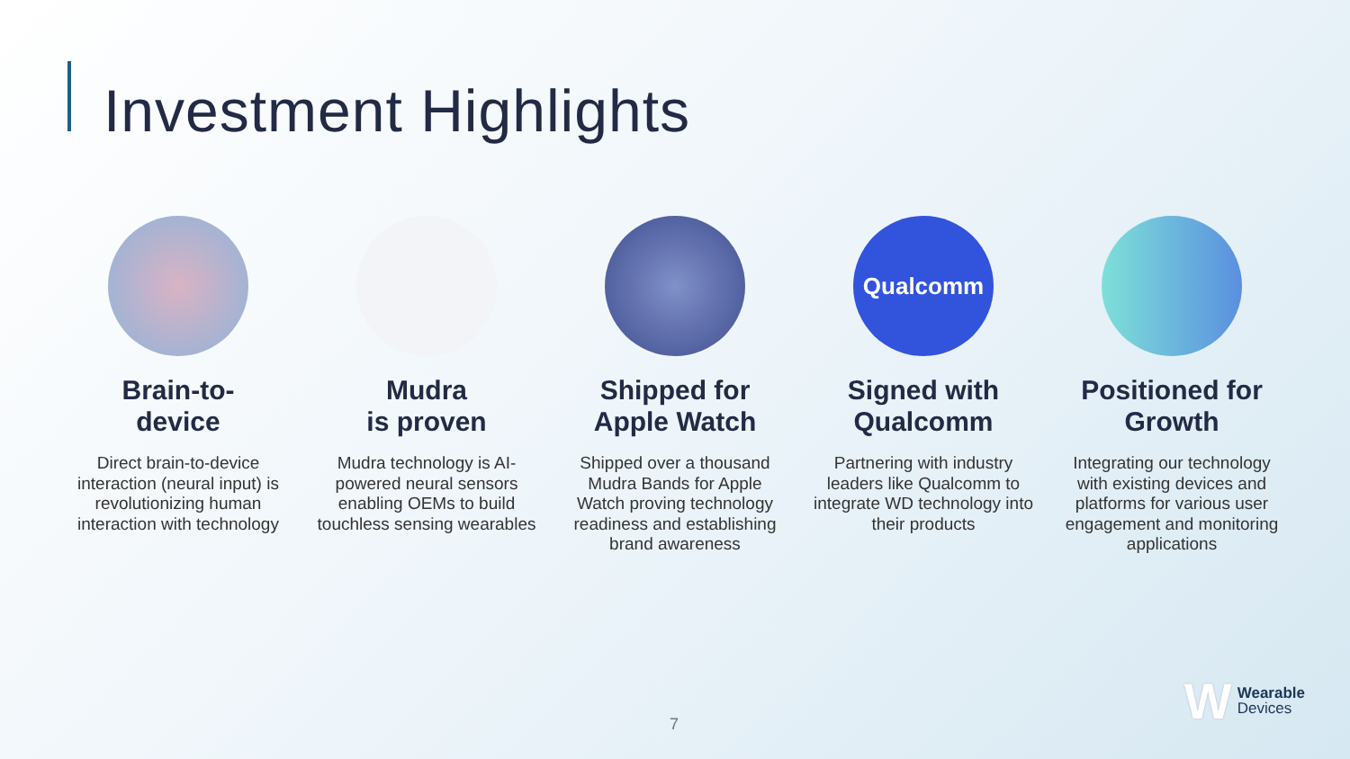Investment Highlights
Brain-to-
device
Direct brain-to-device interaction (neural input) is revolutionizing human interaction with technology
Mudra
is proven
Mudra technology is AI-powered neural sensors enabling OEMs to build touchless sensing wearables
Shipped for
Apple Watch
Shipped over a thousand Mudra Bands for Apple Watch proving technology readiness and establishing brand awareness
Qualcomm
Signed with
Qualcomm
Partnering with industry leaders like Qualcomm to integrate WD technology into their products
Positioned for
Growth
Integrating our technology with existing devices and platforms for various user engagement and monitoring applications
7
W Wearable
Devices